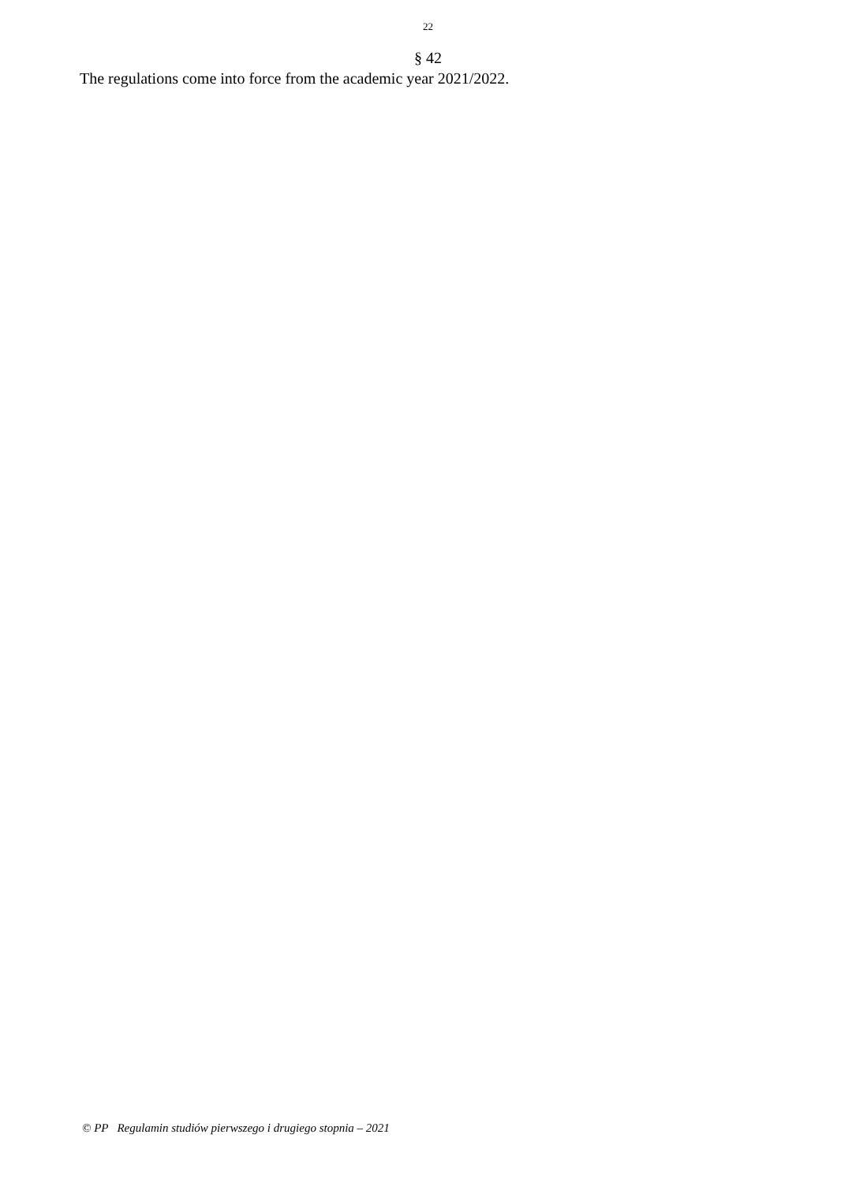22
§ 42
The regulations come into force from the academic year 2021/2022.
© PP Regulamin studiów pierwszego i drugiego stopnia – 2021